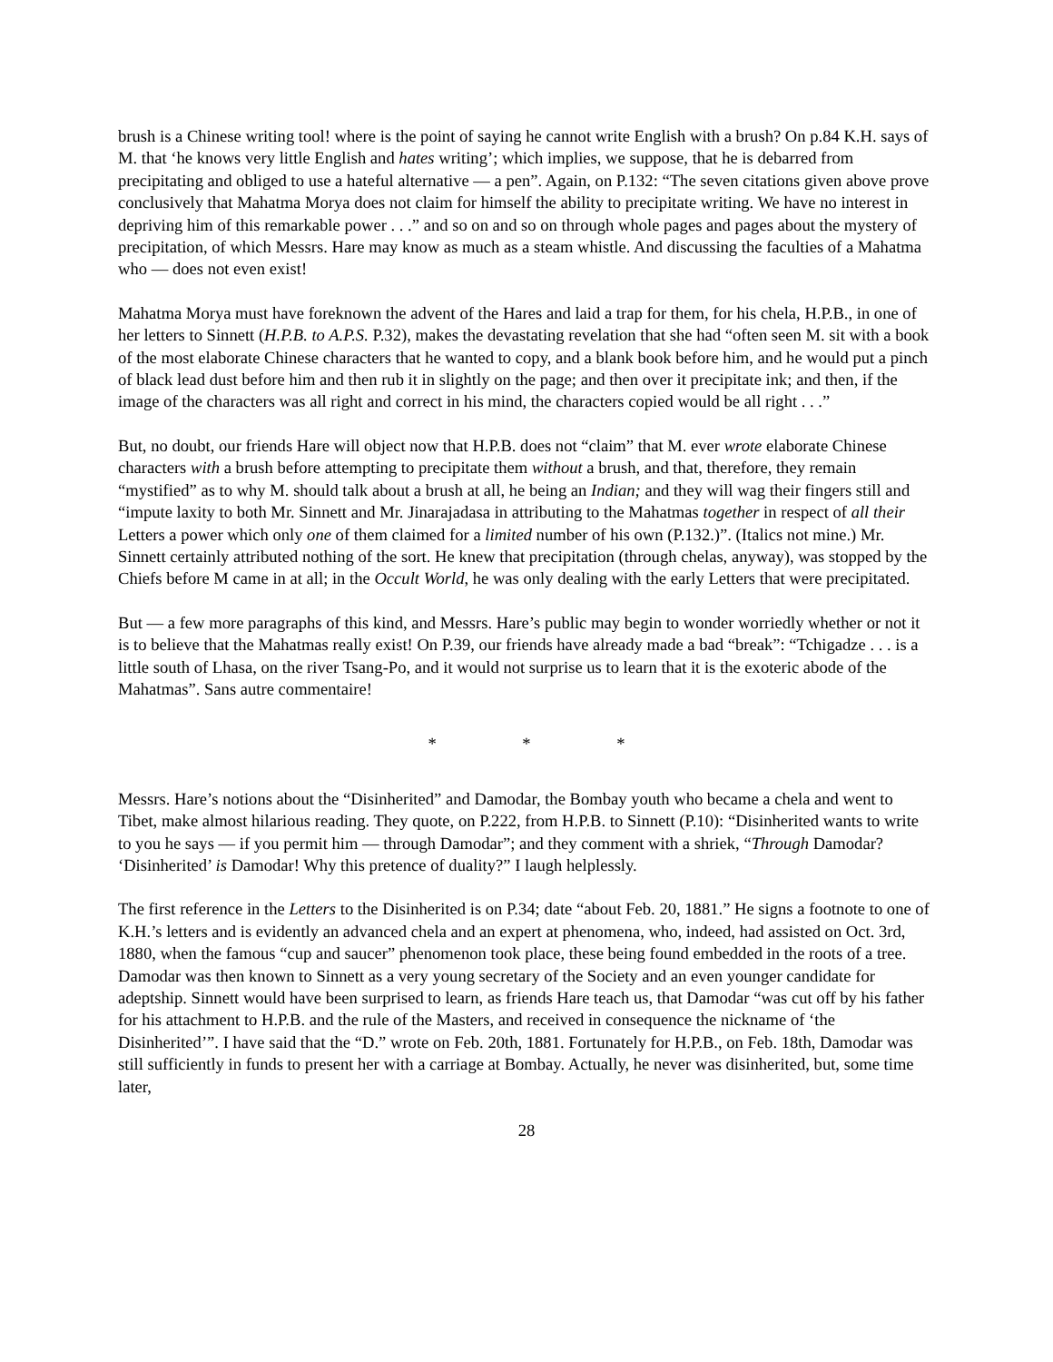brush is a Chinese writing tool! where is the point of saying he cannot write English with a brush? On p.84 K.H. says of M. that ‘he knows very little English and hates writing’; which implies, we suppose, that he is debarred from precipitating and obliged to use a hateful alternative — a pen”. Again, on P.132: “The seven citations given above prove conclusively that Mahatma Morya does not claim for himself the ability to precipitate writing. We have no interest in depriving him of this remarkable power . . .” and so on and so on through whole pages and pages about the mystery of precipitation, of which Messrs. Hare may know as much as a steam whistle. And discussing the faculties of a Mahatma who — does not even exist!
Mahatma Morya must have foreknown the advent of the Hares and laid a trap for them, for his chela, H.P.B., in one of her letters to Sinnett (H.P.B. to A.P.S. P.32), makes the devastating revelation that she had “often seen M. sit with a book of the most elaborate Chinese characters that he wanted to copy, and a blank book before him, and he would put a pinch of black lead dust before him and then rub it in slightly on the page; and then over it precipitate ink; and then, if the image of the characters was all right and correct in his mind, the characters copied would be all right . . .”
But, no doubt, our friends Hare will object now that H.P.B. does not “claim” that M. ever wrote elaborate Chinese characters with a brush before attempting to precipitate them without a brush, and that, therefore, they remain “mystified” as to why M. should talk about a brush at all, he being an Indian; and they will wag their fingers still and “impute laxity to both Mr. Sinnett and Mr. Jinarajadasa in attributing to the Mahatmas together in respect of all their Letters a power which only one of them claimed for a limited number of his own (P.132.)”. (Italics not mine.) Mr. Sinnett certainly attributed nothing of the sort. He knew that precipitation (through chelas, anyway), was stopped by the Chiefs before M came in at all; in the Occult World, he was only dealing with the early Letters that were precipitated.
But — a few more paragraphs of this kind, and Messrs. Hare’s public may begin to wonder worriedly whether or not it is to believe that the Mahatmas really exist! On P.39, our friends have already made a bad “break”: “Tchigadze . . . is a little south of Lhasa, on the river Tsang-Po, and it would not surprise us to learn that it is the exoteric abode of the Mahatmas”. Sans autre commentaire!
* * *
Messrs. Hare’s notions about the “Disinherited” and Damodar, the Bombay youth who became a chela and went to Tibet, make almost hilarious reading. They quote, on P.222, from H.P.B. to Sinnett (P.10): “Disinherited wants to write to you he says — if you permit him — through Damodar”; and they comment with a shriek, “Through Damodar? ‘Disinherited’ is Damodar! Why this pretence of duality?” I laugh helplessly.
The first reference in the Letters to the Disinherited is on P.34; date “about Feb. 20, 1881.” He signs a footnote to one of K.H.’s letters and is evidently an advanced chela and an expert at phenomena, who, indeed, had assisted on Oct. 3rd, 1880, when the famous “cup and saucer” phenomenon took place, these being found embedded in the roots of a tree. Damodar was then known to Sinnett as a very young secretary of the Society and an even younger candidate for adeptship. Sinnett would have been surprised to learn, as friends Hare teach us, that Damodar “was cut off by his father for his attachment to H.P.B. and the rule of the Masters, and received in consequence the nickname of ‘the Disinherited’”. I have said that the “D.” wrote on Feb. 20th, 1881. Fortunately for H.P.B., on Feb. 18th, Damodar was still sufficiently in funds to present her with a carriage at Bombay. Actually, he never was disinherited, but, some time later,
28